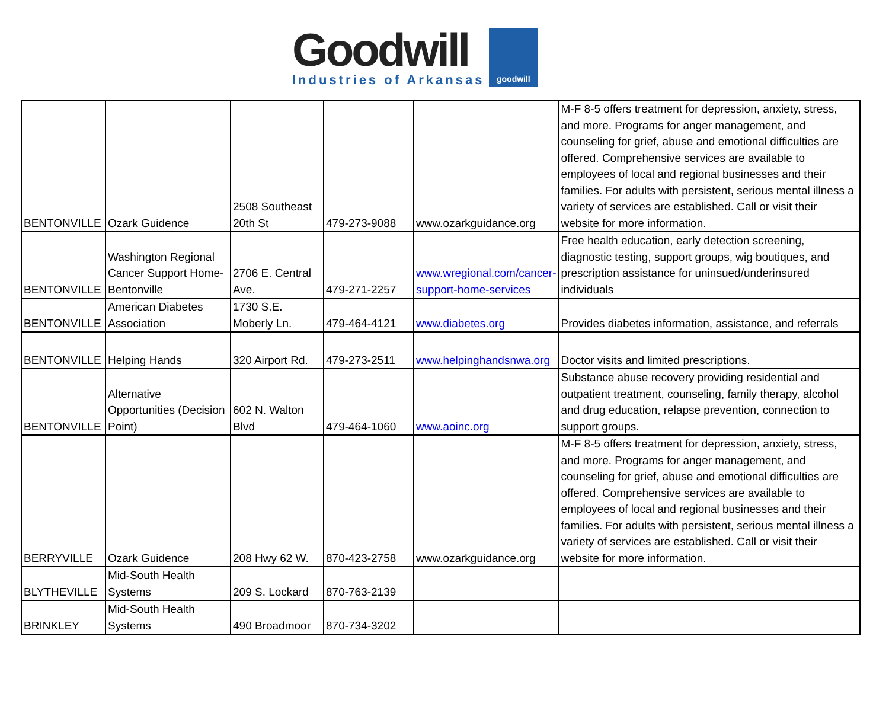Goodwill
Industries of Arkansas
goodwill
| BENTONVILLE | Ozark Guidence | 2508 Southeast 20th St | 479-273-9088 | www.ozarkguidance.org | M-F 8-5 offers treatment for depression, anxiety, stress, and more. Programs for anger management, and counseling for grief, abuse and emotional difficulties are offered. Comprehensive services are available to employees of local and regional businesses and their families. For adults with persistent, serious mental illness a variety of services are established. Call or visit their website for more information. |
| BENTONVILLE | Washington Regional Cancer Support Home-Bentonville | 2706 E. Central Ave. | 479-271-2257 | www.wregional.com/cancer-support-home-services | Free health education, early detection screening, diagnostic testing, support groups, wig boutiques, and prescription assistance for uninsued/underinsured individuals |
| BENTONVILLE | American Diabetes Association | 1730 S.E. Moberly Ln. | 479-464-4121 | www.diabetes.org | Provides diabetes information, assistance, and referrals |
| BENTONVILLE | Helping Hands | 320 Airport Rd. | 479-273-2511 | www.helpinghandsnwa.org | Doctor visits and limited prescriptions. |
| BENTONVILLE | Alternative Opportunities (Decision Point) | 602 N. Walton Blvd | 479-464-1060 | www.aoinc.org | Substance abuse recovery providing residential and outpatient treatment, counseling, family therapy, alcohol and drug education, relapse prevention, connection to support groups. |
| BERRYVILLE | Ozark Guidence | 208 Hwy 62 W. | 870-423-2758 | www.ozarkguidance.org | M-F 8-5 offers treatment for depression, anxiety, stress, and more. Programs for anger management, and counseling for grief, abuse and emotional difficulties are offered. Comprehensive services are available to employees of local and regional businesses and their families. For adults with persistent, serious mental illness a variety of services are established. Call or visit their website for more information. |
| BLYTHEVILLE | Mid-South Health Systems | 209 S. Lockard | 870-763-2139 | | |
| BRINKLEY | Mid-South Health Systems | 490 Broadmoor | 870-734-3202 | | |